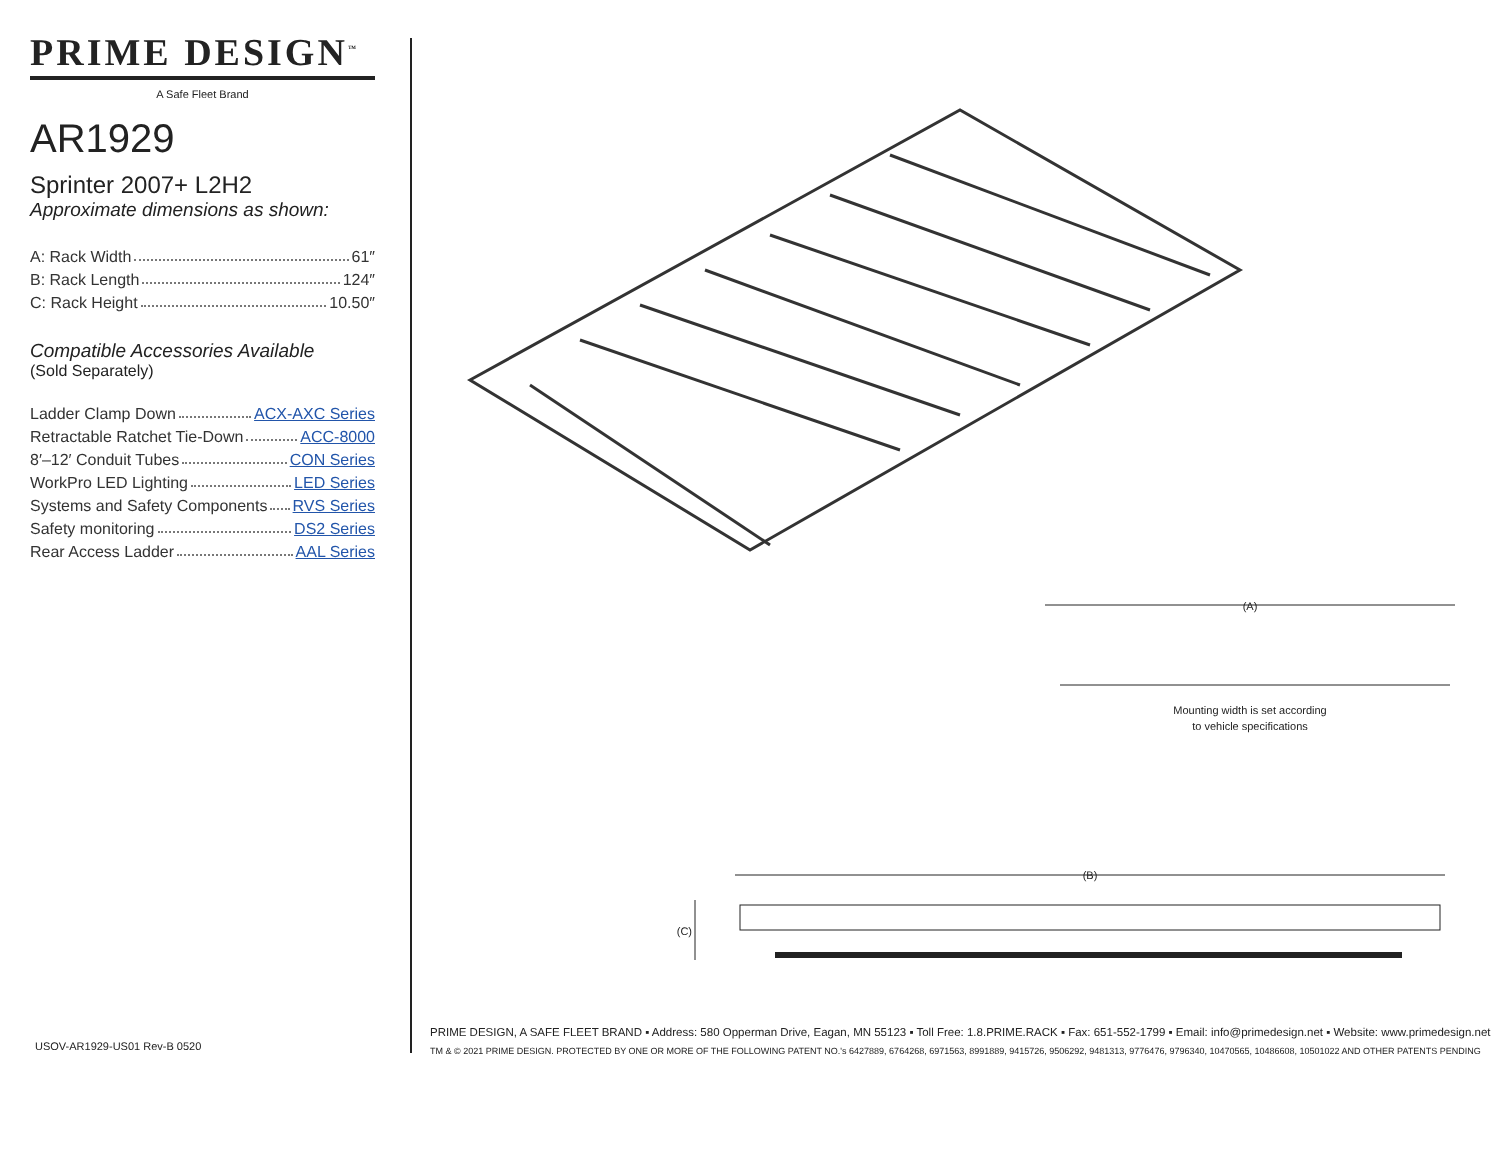PRIME DESIGN<sup>™</sup>
A Safe Fleet Brand
AR1929
Sprinter 2007+ L2H2
Approximate dimensions as shown:
A: Rack Width 61″
B: Rack Length 124″
C: Rack Height 10.50″
Compatible Accessories Available
(Sold Separately)
Ladder Clamp Down ACX-AXC Series
Retractable Ratchet Tie-Down ACC-8000
8′–12′ Conduit Tubes CON Series
WorkPro LED Lighting LED Series
Systems and Safety Components RVS Series
Safety monitoring DS2 Series
Rear Access Ladder AAL Series
(A)
Mounting width is set according
to vehicle specifications
(B)
(C)
USOV-AR1929-US01 Rev-B 0520
PRIME DESIGN, A SAFE FLEET BRAND ▪ Address: 580 Opperman Drive, Eagan, MN 55123 ▪ Toll Free: 1.8.PRIME.RACK ▪ Fax: 651-552-1799 ▪ Email: info@primedesign.net ▪ Website: www.primedesign.net
TM & © 2021 PRIME DESIGN. PROTECTED BY ONE OR MORE OF THE FOLLOWING PATENT NO.'s 6427889, 6764268, 6971563, 8991889, 9415726, 9506292, 9481313, 9776476, 9796340, 10470565, 10486608, 10501022 AND OTHER PATENTS PENDING